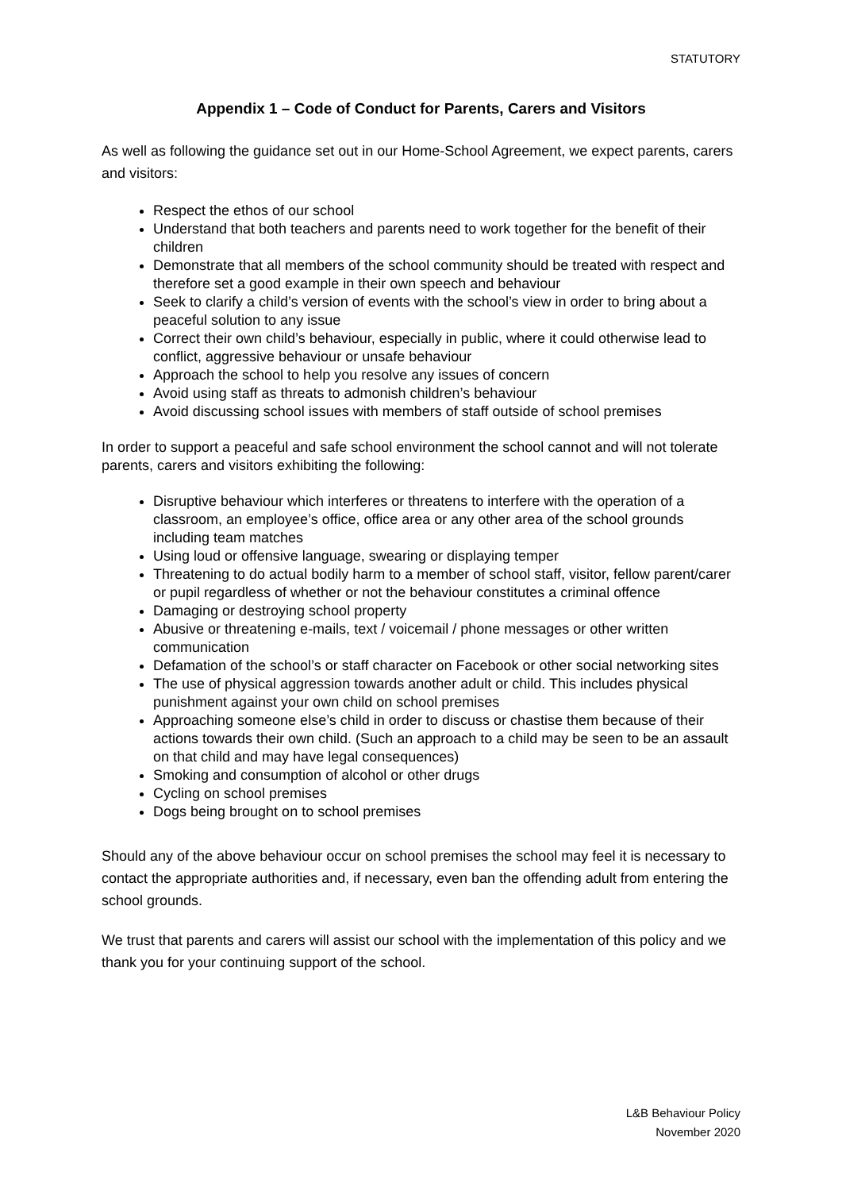STATUTORY
Appendix 1 – Code of Conduct for Parents, Carers and Visitors
As well as following the guidance set out in our Home-School Agreement, we expect parents, carers and visitors:
Respect the ethos of our school
Understand that both teachers and parents need to work together for the benefit of their children
Demonstrate that all members of the school community should be treated with respect and therefore set a good example in their own speech and behaviour
Seek to clarify a child’s version of events with the school’s view in order to bring about a peaceful solution to any issue
Correct their own child’s behaviour, especially in public, where it could otherwise lead to conflict, aggressive behaviour or unsafe behaviour
Approach the school to help you resolve any issues of concern
Avoid using staff as threats to admonish children’s behaviour
Avoid discussing school issues with members of staff outside of school premises
In order to support a peaceful and safe school environment the school cannot and will not tolerate parents, carers and visitors exhibiting the following:
Disruptive behaviour which interferes or threatens to interfere with the operation of a classroom, an employee’s office, office area or any other area of the school grounds including team matches
Using loud or offensive language, swearing or displaying temper
Threatening to do actual bodily harm to a member of school staff, visitor, fellow parent/carer or pupil regardless of whether or not the behaviour constitutes a criminal offence
Damaging or destroying school property
Abusive or threatening e-mails, text / voicemail / phone messages or other written communication
Defamation of the school’s or staff character on Facebook or other social networking sites
The use of physical aggression towards another adult or child. This includes physical punishment against your own child on school premises
Approaching someone else’s child in order to discuss or chastise them because of their actions towards their own child. (Such an approach to a child may be seen to be an assault on that child and may have legal consequences)
Smoking and consumption of alcohol or other drugs
Cycling on school premises
Dogs being brought on to school premises
Should any of the above behaviour occur on school premises the school may feel it is necessary to contact the appropriate authorities and, if necessary, even ban the offending adult from entering the school grounds.
We trust that parents and carers will assist our school with the implementation of this policy and we thank you for your continuing support of the school.
L&B Behaviour Policy
November 2020